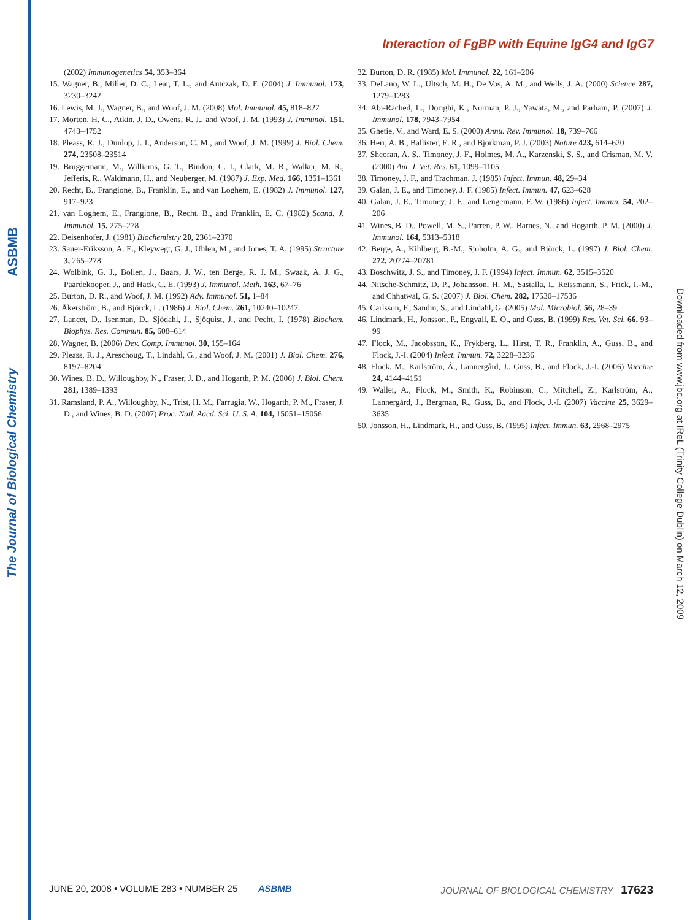ASBMB
The Journal of Biological Chemistry
Downloaded from www.jbc.org at IReL (Trinity College Dublin) on March 12, 2009
Interaction of FgBP with Equine IgG4 and IgG7
(2002) Immunogenetics 54, 353–364
15. Wagner, B., Miller, D. C., Lear, T. L., and Antczak, D. F. (2004) J. Immunol. 173, 3230–3242
16. Lewis, M. J., Wagner, B., and Woof, J. M. (2008) Mol. Immunol. 45, 818–827
17. Morton, H. C., Atkin, J. D., Owens, R. J., and Woof, J. M. (1993) J. Immunol. 151, 4743–4752
18. Pleass, R. J., Dunlop, J. I., Anderson, C. M., and Woof, J. M. (1999) J. Biol. Chem. 274, 23508–23514
19. Bruggemann, M., Williams, G. T., Bindon, C. I., Clark, M. R., Walker, M. R., Jefferis, R., Waldmann, H., and Neuberger, M. (1987) J. Exp. Med. 166, 1351–1361
20. Recht, B., Frangione, B., Franklin, E., and van Loghem, E. (1982) J. Immunol. 127, 917–923
21. van Loghem, E., Frangione, B., Recht, B., and Franklin, E. C. (1982) Scand. J. Immunol. 15, 275–278
22. Deisenhofer, J. (1981) Biochemistry 20, 2361–2370
23. Sauer-Eriksson, A. E., Kleywegt, G. J., Uhlen, M., and Jones, T. A. (1995) Structure 3, 265–278
24. Wolbink, G. J., Bollen, J., Baars, J. W., ten Berge, R. J. M., Swaak, A. J. G., Paardekooper, J., and Hack, C. E. (1993) J. Immunol. Meth. 163, 67–76
25. Burton, D. R., and Woof, J. M. (1992) Adv. Immunol. 51, 1–84
26. Åkerström, B., and Björck, L. (1986) J. Biol. Chem. 261, 10240–10247
27. Lancet, D., Isenman, D., Sjödahl, J., Sjöquist, J., and Pecht, I. (1978) Biochem. Biophys. Res. Commun. 85, 608–614
28. Wagner, B. (2006) Dev. Comp. Immunol. 30, 155–164
29. Pleass, R. J., Areschoug, T., Lindahl, G., and Woof, J. M. (2001) J. Biol. Chem. 276, 8197–8204
30. Wines, B. D., Willoughby, N., Fraser, J. D., and Hogarth, P. M. (2006) J. Biol. Chem. 281, 1389–1393
31. Ramsland, P. A., Willoughby, N., Trist, H. M., Farrugia, W., Hogarth, P. M., Fraser, J. D., and Wines, B. D. (2007) Proc. Natl. Aacd. Sci. U. S. A. 104, 15051–15056
32. Burton, D. R. (1985) Mol. Immunol. 22, 161–206
33. DeLano, W. L., Ultsch, M. H., De Vos, A. M., and Wells, J. A. (2000) Science 287, 1279–1283
34. Abi-Rached, L., Dorighi, K., Norman, P. J., Yawata, M., and Parham, P. (2007) J. Immunol. 178, 7943–7954
35. Ghetie, V., and Ward, E. S. (2000) Annu. Rev. Immunol. 18, 739–766
36. Herr, A. B., Ballister, E. R., and Bjorkman, P. J. (2003) Nature 423, 614–620
37. Sheoran, A. S., Timoney, J. F., Holmes, M. A., Karzenski, S. S., and Crisman, M. V. (2000) Am. J. Vet. Res. 61, 1099–1105
38. Timoney, J. F., and Trachman, J. (1985) Infect. Immun. 48, 29–34
39. Galan, J. E., and Timoney, J. F. (1985) Infect. Immun. 47, 623–628
40. Galan, J. E., Timoney, J. F., and Lengemann, F. W. (1986) Infect. Immun. 54, 202–206
41. Wines, B. D., Powell, M. S., Parren, P. W., Barnes, N., and Hogarth, P. M. (2000) J. Immunol. 164, 5313–5318
42. Berge, A., Kihlberg, B.-M., Sjoholm, A. G., and Björck, L. (1997) J. Biol. Chem. 272, 20774–20781
43. Boschwitz, J. S., and Timoney, J. F. (1994) Infect. Immun. 62, 3515–3520
44. Nitsche-Schmitz, D. P., Johansson, H. M., Sastalla, I., Reissmann, S., Frick, I.-M., and Chhatwal, G. S. (2007) J. Biol. Chem. 282, 17530–17536
45. Carlsson, F., Sandin, S., and Lindahl, G. (2005) Mol. Microbiol. 56, 28–39
46. Lindmark, H., Jonsson, P., Engvall, E. O., and Guss, B. (1999) Res. Vet. Sci. 66, 93–99
47. Flock, M., Jacobsson, K., Frykberg, L., Hirst, T. R., Franklin, A., Guss, B., and Flock, J.-I. (2004) Infect. Immun. 72, 3228–3236
48. Flock, M., Karlström, Å., Lannergård, J., Guss, B., and Flock, J.-I. (2006) Vaccine 24, 4144–4151
49. Waller, A., Flock, M., Smith, K., Robinson, C., Mitchell, Z., Karlström, Å., Lannergård, J., Bergman, R., Guss, B., and Flock, J.-I. (2007) Vaccine 25, 3629–3635
50. Jonsson, H., Lindmark, H., and Guss, B. (1995) Infect. Immun. 63, 2968–2975
JUNE 20, 2008 • VOLUME 283 • NUMBER 25 ASBMB JOURNAL OF BIOLOGICAL CHEMISTRY 17623